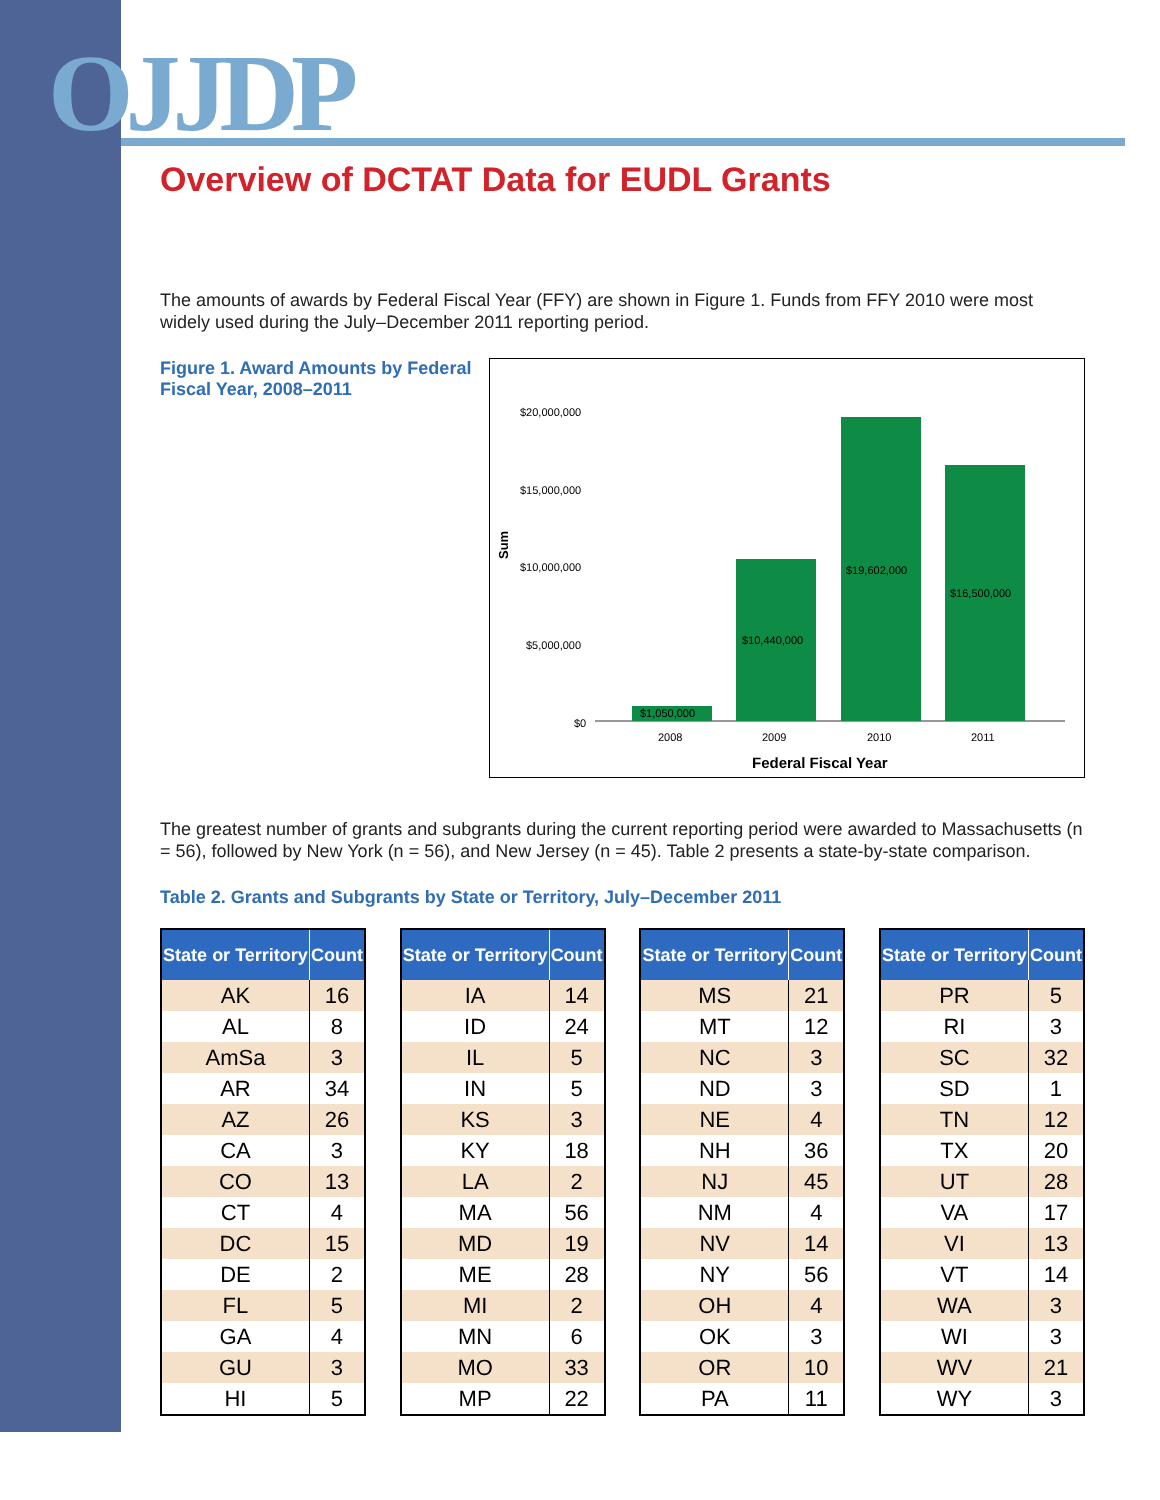OJJDP
Overview of DCTAT Data for EUDL Grants
The amounts of awards by Federal Fiscal Year (FFY) are shown in Figure 1. Funds from FFY 2010 were most widely used during the July–December 2011 reporting period.
Figure 1. Award Amounts by Federal Fiscal Year, 2008–2011
Sum
$20,000,000
$15,000,000
$10,000,000
$5,000,000
$0
$1,050,000
$10,440,000
$19,602,000
$16,500,000
2008
2009
2010
2011
Federal Fiscal Year
The greatest number of grants and subgrants during the current reporting period were awarded to Massachusetts (n = 56), followed by New York (n = 56), and New Jersey (n = 45). Table 2 presents a state-by-state comparison.
Table 2. Grants and Subgrants by State or Territory, July–December 2011
| State or Territory | Count |
| --- | --- |
| AK | 16 |
| AL | 8 |
| AmSa | 3 |
| AR | 34 |
| AZ | 26 |
| CA | 3 |
| CO | 13 |
| CT | 4 |
| DC | 15 |
| DE | 2 |
| FL | 5 |
| GA | 4 |
| GU | 3 |
| HI | 5 |
| State or Territory | Count |
| --- | --- |
| IA | 14 |
| ID | 24 |
| IL | 5 |
| IN | 5 |
| KS | 3 |
| KY | 18 |
| LA | 2 |
| MA | 56 |
| MD | 19 |
| ME | 28 |
| MI | 2 |
| MN | 6 |
| MO | 33 |
| MP | 22 |
| State or Territory | Count |
| --- | --- |
| MS | 21 |
| MT | 12 |
| NC | 3 |
| ND | 3 |
| NE | 4 |
| NH | 36 |
| NJ | 45 |
| NM | 4 |
| NV | 14 |
| NY | 56 |
| OH | 4 |
| OK | 3 |
| OR | 10 |
| PA | 11 |
| State or Territory | Count |
| --- | --- |
| PR | 5 |
| RI | 3 |
| SC | 32 |
| SD | 1 |
| TN | 12 |
| TX | 20 |
| UT | 28 |
| VA | 17 |
| VI | 13 |
| VT | 14 |
| WA | 3 |
| WI | 3 |
| WV | 21 |
| WY | 3 |